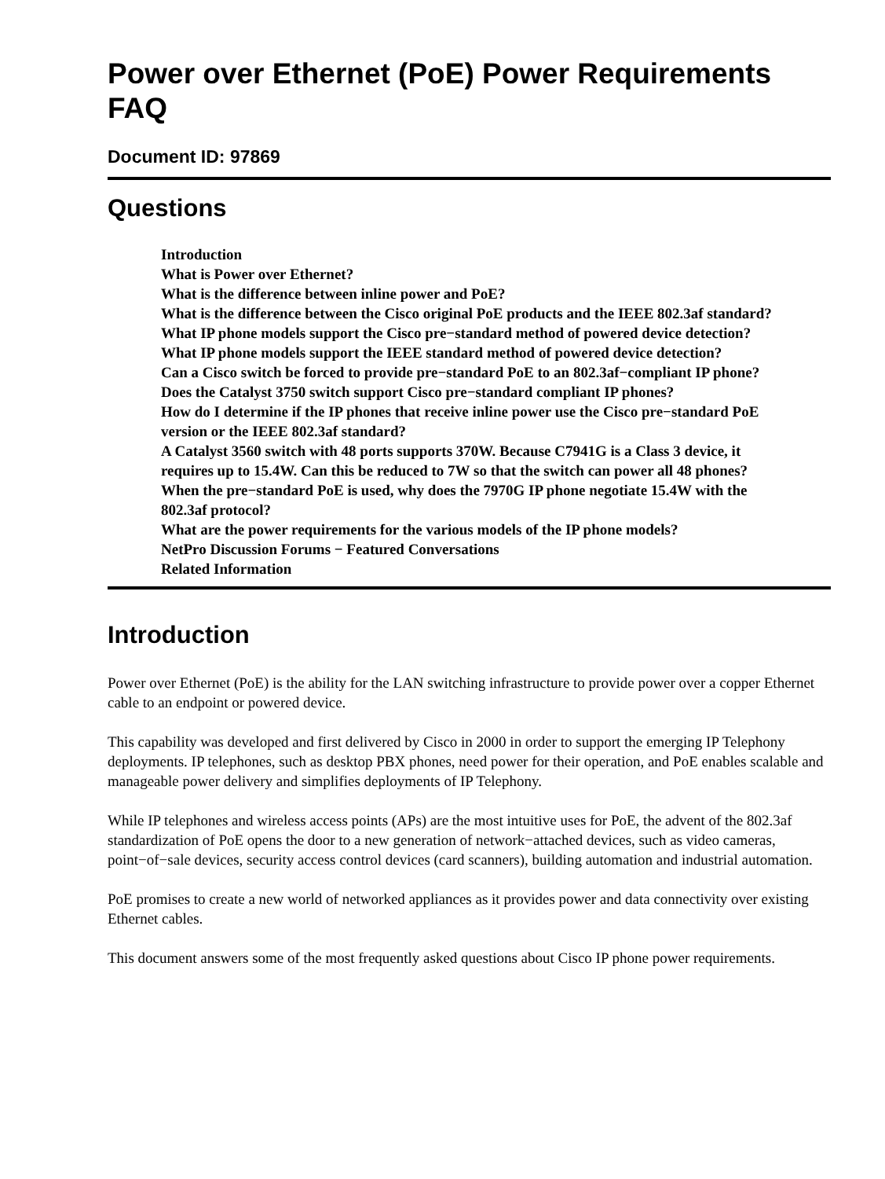Power over Ethernet (PoE) Power Requirements FAQ
Document ID: 97869
Questions
Introduction
What is Power over Ethernet?
What is the difference between inline power and PoE?
What is the difference between the Cisco original PoE products and the IEEE 802.3af standard?
What IP phone models support the Cisco pre−standard method of powered device detection?
What IP phone models support the IEEE standard method of powered device detection?
Can a Cisco switch be forced to provide pre−standard PoE to an 802.3af−compliant IP phone?
Does the Catalyst 3750 switch support Cisco pre−standard compliant IP phones?
How do I determine if the IP phones that receive inline power use the Cisco pre−standard PoE version or the IEEE 802.3af standard?
A Catalyst 3560 switch with 48 ports supports 370W. Because C7941G is a Class 3 device, it requires up to 15.4W. Can this be reduced to 7W so that the switch can power all 48 phones?
When the pre−standard PoE is used, why does the 7970G IP phone negotiate 15.4W with the 802.3af protocol?
What are the power requirements for the various models of the IP phone models?
NetPro Discussion Forums − Featured Conversations
Related Information
Introduction
Power over Ethernet (PoE) is the ability for the LAN switching infrastructure to provide power over a copper Ethernet cable to an endpoint or powered device.
This capability was developed and first delivered by Cisco in 2000 in order to support the emerging IP Telephony deployments. IP telephones, such as desktop PBX phones, need power for their operation, and PoE enables scalable and manageable power delivery and simplifies deployments of IP Telephony.
While IP telephones and wireless access points (APs) are the most intuitive uses for PoE, the advent of the 802.3af standardization of PoE opens the door to a new generation of network−attached devices, such as video cameras, point−of−sale devices, security access control devices (card scanners), building automation and industrial automation.
PoE promises to create a new world of networked appliances as it provides power and data connectivity over existing Ethernet cables.
This document answers some of the most frequently asked questions about Cisco IP phone power requirements.